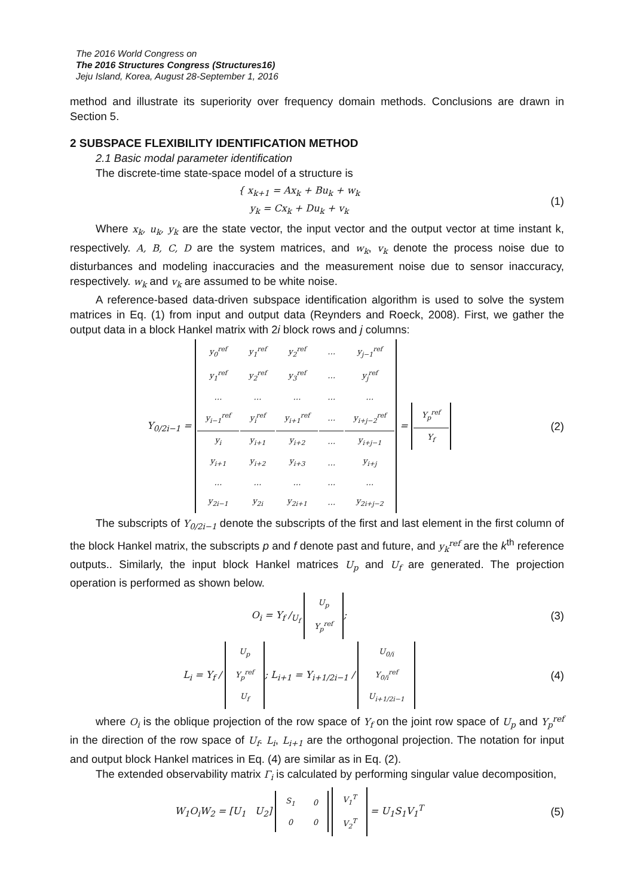The 2016 World Congress on
The 2016 Structures Congress (Structures16)
Jeju Island, Korea, August 28-September 1, 2016
method and illustrate its superiority over frequency domain methods. Conclusions are drawn in Section 5.
2 SUBSPACE FLEXIBILITY IDENTIFICATION METHOD
2.1 Basic modal parameter identification
The discrete-time state-space model of a structure is
{ x<sub>k+1</sub> = Ax<sub>k</sub> + Bu<sub>k</sub> + w<sub>k</sub>
y<sub>k</sub> = Cx<sub>k</sub> + Du<sub>k</sub> + v<sub>k</sub>
(1)
Where x<sub>k</sub>, u<sub>k</sub>, y<sub>k</sub> are the state vector, the input vector and the output vector at time instant k, respectively. A, B, C, D are the system matrices, and w<sub>k</sub>, v<sub>k</sub> denote the process noise due to disturbances and modeling inaccuracies and the measurement noise due to sensor inaccuracy, respectively. w<sub>k</sub> and v<sub>k</sub> are assumed to be white noise.
A reference-based data-driven subspace identification algorithm is used to solve the system matrices in Eq. (1) from input and output data (Reynders and Roeck, 2008). First, we gather the output data in a block Hankel matrix with 2i block rows and j columns:
Y<sub>0/2i−1</sub> =
| y<sub>0</sub><sup>ref</sup> | y<sub>1</sub><sup>ref</sup> | y<sub>2</sub><sup>ref</sup> | … | y<sub>j−1</sub><sup>ref</sup> |
| y<sub>1</sub><sup>ref</sup> | y<sub>2</sub><sup>ref</sup> | y<sub>3</sub><sup>ref</sup> | … | y<sub>j</sub><sup>ref</sup> |
| … | … | … | … | … |
| y<sub>i−1</sub><sup>ref</sup> | y<sub>i</sub><sup>ref</sup> | y<sub>i+1</sub><sup>ref</sup> | … | y<sub>i+j−2</sub><sup>ref</sup> |
| y<sub>i</sub> | y<sub>i+1</sub> | y<sub>i+2</sub> | … | y<sub>i+j−1</sub> |
| y<sub>i+1</sub> | y<sub>i+2</sub> | y<sub>i+3</sub> | … | y<sub>i+j</sub> |
| … | … | … | … | … |
| y<sub>2i−1</sub> | y<sub>2i</sub> | y<sub>2i+1</sub> | … | y<sub>2i+j−2</sub> |
=
| Y<sub>p</sub><sup>ref</sup> |
| Y<sub>f</sub> |
(2)
The subscripts of Y<sub>0/2i−1</sub> denote the subscripts of the first and last element in the first column of the block Hankel matrix, the subscripts p and f denote past and future, and y<sub>k</sub><sup>ref</sup> are the k<sup>th</sup> reference outputs.. Similarly, the input block Hankel matrices U<sub>p</sub> and U<sub>f</sub> are generated. The projection operation is performed as shown below.
O<sub>i</sub> = Y<sub>f</sub> /<sub>U<sub>f</sub></sub>
| U<sub>p</sub> |
| Y<sub>p</sub><sup>ref</sup> |
;
(3)
L<sub>i</sub> = Y<sub>f</sub> /
| U<sub>p</sub> |
| Y<sub>p</sub><sup>ref</sup> |
| U<sub>f</sub> |
; L<sub>i+1</sub> = Y<sub>i+1/2i−1</sub> /
| U<sub>0/i</sub> |
| Y<sub>0/i</sub><sup>ref</sup> |
| U<sub>i+1/2i−1</sub> |
(4)
where O<sub>i</sub> is the oblique projection of the row space of Y<sub>f</sub> on the joint row space of U<sub>p</sub> and Y<sub>p</sub><sup>ref</sup> in the direction of the row space of U<sub>f</sub>. L<sub>i</sub>, L<sub>i+1</sub> are the orthogonal projection. The notation for input and output block Hankel matrices in Eq. (4) are similar as in Eq. (2).
The extended observability matrix Γ<sub>i</sub> is calculated by performing singular value decomposition,
W<sub>1</sub>O<sub>i</sub>W<sub>2</sub> = [U<sub>1</sub> U<sub>2</sub>]
| S<sub>1</sub> | 0 |
| 0 | 0 |
| V<sub>1</sub><sup>T</sup> |
| V<sub>2</sub><sup>T</sup> |
= U<sub>1</sub>S<sub>1</sub>V<sub>1</sub><sup>T</sup>
(5)